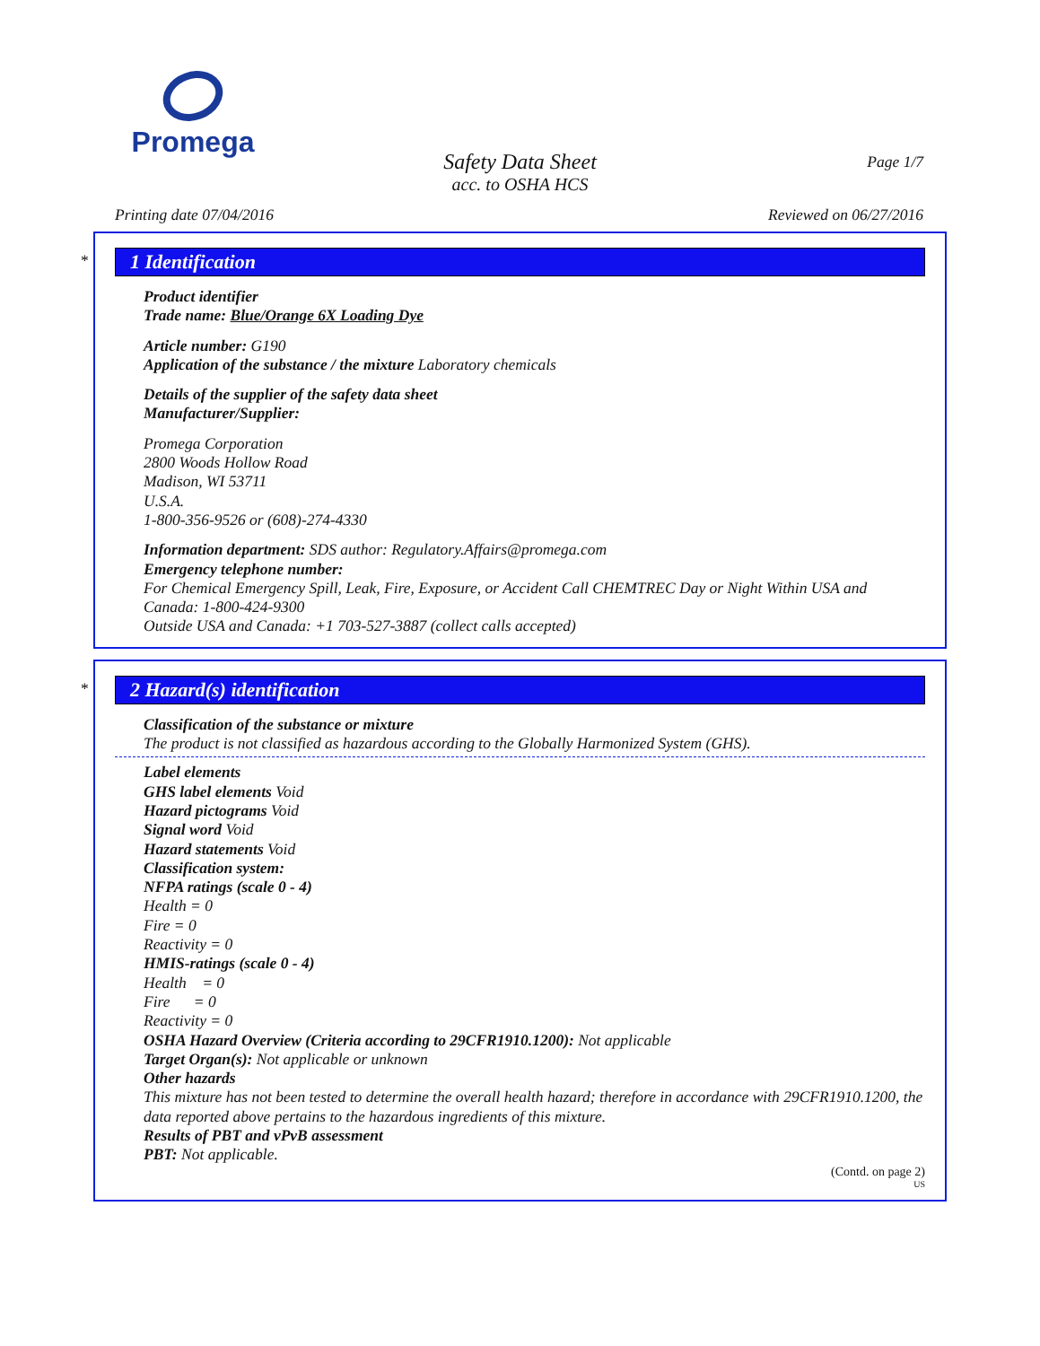Promega
Page 1/7
Safety Data Sheet
acc. to OSHA HCS
Printing date 07/04/2016 Reviewed on 06/27/2016
*
1 Identification
Product identifier
Trade name: Blue/Orange 6X Loading Dye
Article number: G190
Application of the substance / the mixture Laboratory chemicals
Details of the supplier of the safety data sheet
Manufacturer/Supplier:
Promega Corporation
2800 Woods Hollow Road
Madison, WI 53711
U.S.A.
1-800-356-9526 or (608)-274-4330
Information department: SDS author: Regulatory.Affairs@promega.com
Emergency telephone number:
For Chemical Emergency Spill, Leak, Fire, Exposure, or Accident Call CHEMTREC Day or Night Within USA and Canada: 1-800-424-9300
Outside USA and Canada: +1 703-527-3887 (collect calls accepted)
*
2 Hazard(s) identification
Classification of the substance or mixture
The product is not classified as hazardous according to the Globally Harmonized System (GHS).
Label elements
GHS label elements Void
Hazard pictograms Void
Signal word Void
Hazard statements Void
Classification system:
NFPA ratings (scale 0 - 4)
Health = 0
Fire = 0
Reactivity = 0
HMIS-ratings (scale 0 - 4)
Health = 0
Fire = 0
Reactivity = 0
OSHA Hazard Overview (Criteria according to 29CFR1910.1200): Not applicable
Target Organ(s): Not applicable or unknown
Other hazards
This mixture has not been tested to determine the overall health hazard; therefore in accordance with 29CFR1910.1200, the data reported above pertains to the hazardous ingredients of this mixture.
Results of PBT and vPvB assessment
PBT: Not applicable.
(Contd. on page 2)
US